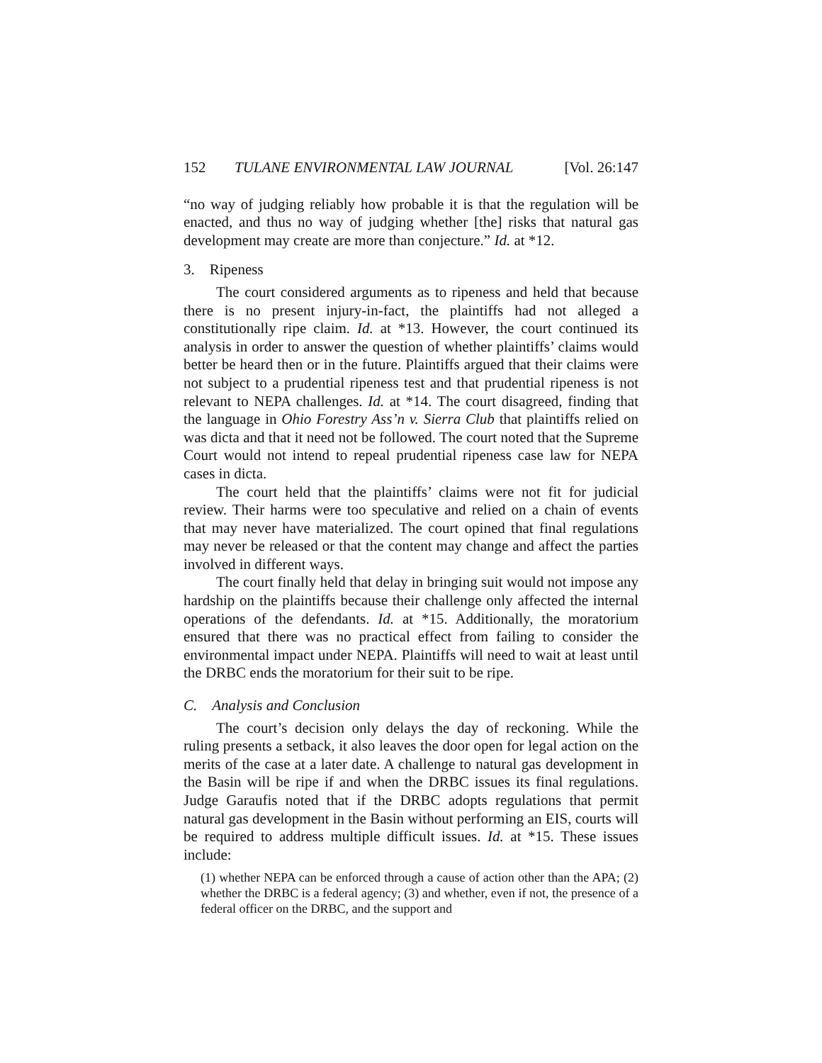152 TULANE ENVIRONMENTAL LAW JOURNAL [Vol. 26:147
“no way of judging reliably how probable it is that the regulation will be enacted, and thus no way of judging whether [the] risks that natural gas development may create are more than conjecture.” Id. at *12.
3. Ripeness
The court considered arguments as to ripeness and held that because there is no present injury-in-fact, the plaintiffs had not alleged a constitutionally ripe claim. Id. at *13. However, the court continued its analysis in order to answer the question of whether plaintiffs’ claims would better be heard then or in the future. Plaintiffs argued that their claims were not subject to a prudential ripeness test and that prudential ripeness is not relevant to NEPA challenges. Id. at *14. The court disagreed, finding that the language in Ohio Forestry Ass’n v. Sierra Club that plaintiffs relied on was dicta and that it need not be followed. The court noted that the Supreme Court would not intend to repeal prudential ripeness case law for NEPA cases in dicta.
The court held that the plaintiffs’ claims were not fit for judicial review. Their harms were too speculative and relied on a chain of events that may never have materialized. The court opined that final regulations may never be released or that the content may change and affect the parties involved in different ways.
The court finally held that delay in bringing suit would not impose any hardship on the plaintiffs because their challenge only affected the internal operations of the defendants. Id. at *15. Additionally, the moratorium ensured that there was no practical effect from failing to consider the environmental impact under NEPA. Plaintiffs will need to wait at least until the DRBC ends the moratorium for their suit to be ripe.
C. Analysis and Conclusion
The court’s decision only delays the day of reckoning. While the ruling presents a setback, it also leaves the door open for legal action on the merits of the case at a later date. A challenge to natural gas development in the Basin will be ripe if and when the DRBC issues its final regulations. Judge Garaufis noted that if the DRBC adopts regulations that permit natural gas development in the Basin without performing an EIS, courts will be required to address multiple difficult issues. Id. at *15. These issues include:
(1) whether NEPA can be enforced through a cause of action other than the APA; (2) whether the DRBC is a federal agency; (3) and whether, even if not, the presence of a federal officer on the DRBC, and the support and